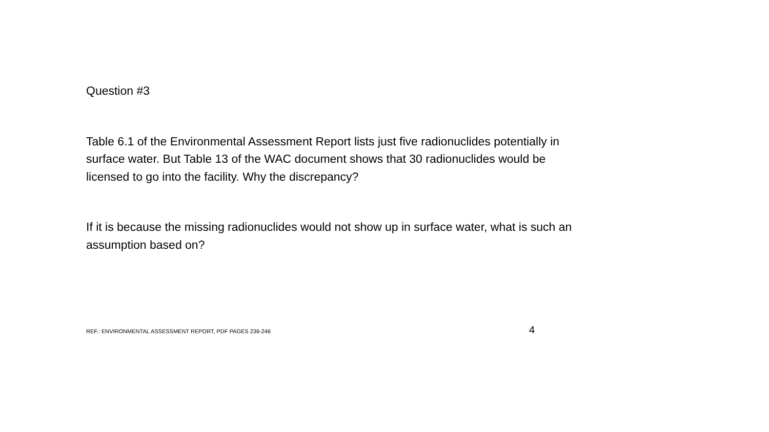Question #3
Table 6.1 of the Environmental Assessment Report lists just five radionuclides potentially in surface water. But Table 13 of the WAC document shows that 30 radionuclides would be licensed to go into the facility. Why the discrepancy?
If it is because the missing radionuclides would not show up in surface water, what is such an assumption based on?
REF.: ENVIRONMENTAL ASSESSMENT REPORT, PDF PAGES 236-246 4